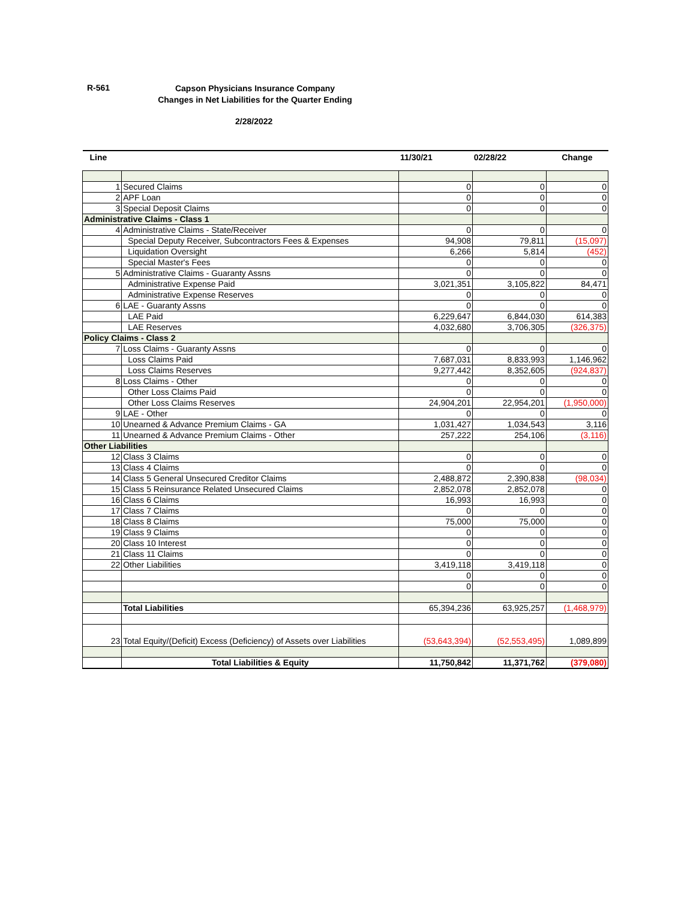R-561
Capson Physicians Insurance Company
Changes in Net Liabilities for the Quarter Ending
2/28/2022
| Line | | 11/30/21 | 02/28/22 | Change |
| --- | --- | --- | --- | --- |
| 1 | Secured Claims | 0 | 0 | 0 |
| 2 | APF Loan | 0 | 0 | 0 |
| 3 | Special Deposit Claims | 0 | 0 | 0 |
| Administrative Claims - Class 1 | | | | |
| 4 | Administrative Claims - State/Receiver | 0 | 0 | 0 |
| | Special Deputy Receiver, Subcontractors Fees & Expenses | 94,908 | 79,811 | (15,097) |
| | Liquidation Oversight | 6,266 | 5,814 | (452) |
| | Special Master's Fees | 0 | 0 | 0 |
| 5 | Administrative Claims - Guaranty Assns | 0 | 0 | 0 |
| | Administrative Expense Paid | 3,021,351 | 3,105,822 | 84,471 |
| | Administrative Expense Reserves | 0 | 0 | 0 |
| 6 | LAE - Guaranty Assns | 0 | 0 | 0 |
| | LAE Paid | 6,229,647 | 6,844,030 | 614,383 |
| | LAE Reserves | 4,032,680 | 3,706,305 | (326,375) |
| Policy Claims - Class 2 | | | | |
| 7 | Loss Claims - Guaranty Assns | 0 | 0 | 0 |
| | Loss Claims Paid | 7,687,031 | 8,833,993 | 1,146,962 |
| | Loss Claims Reserves | 9,277,442 | 8,352,605 | (924,837) |
| 8 | Loss Claims - Other | 0 | 0 | 0 |
| | Other Loss Claims Paid | 0 | 0 | 0 |
| | Other Loss Claims Reserves | 24,904,201 | 22,954,201 | (1,950,000) |
| 9 | LAE - Other | 0 | 0 | 0 |
| 10 | Unearned & Advance Premium Claims - GA | 1,031,427 | 1,034,543 | 3,116 |
| 11 | Unearned & Advance Premium Claims - Other | 257,222 | 254,106 | (3,116) |
| Other Liabilities | | | | |
| 12 | Class 3 Claims | 0 | 0 | 0 |
| 13 | Class 4 Claims | 0 | 0 | 0 |
| 14 | Class 5 General Unsecured Creditor Claims | 2,488,872 | 2,390,838 | (98,034) |
| 15 | Class 5 Reinsurance Related Unsecured Claims | 2,852,078 | 2,852,078 | 0 |
| 16 | Class 6 Claims | 16,993 | 16,993 | 0 |
| 17 | Class 7 Claims | 0 | 0 | 0 |
| 18 | Class 8 Claims | 75,000 | 75,000 | 0 |
| 19 | Class 9 Claims | 0 | 0 | 0 |
| 20 | Class 10 Interest | 0 | 0 | 0 |
| 21 | Class 11 Claims | 0 | 0 | 0 |
| 22 | Other Liabilities | 3,419,118 | 3,419,118 | 0 |
| | | 0 | 0 | 0 |
| | | 0 | 0 | 0 |
| | Total Liabilities | 65,394,236 | 63,925,257 | (1,468,979) |
| 23 | Total Equity/(Deficit) Excess (Deficiency) of Assets over Liabilities | (53,643,394) | (52,553,495) | 1,089,899 |
| | Total Liabilities & Equity | 11,750,842 | 11,371,762 | (379,080) |